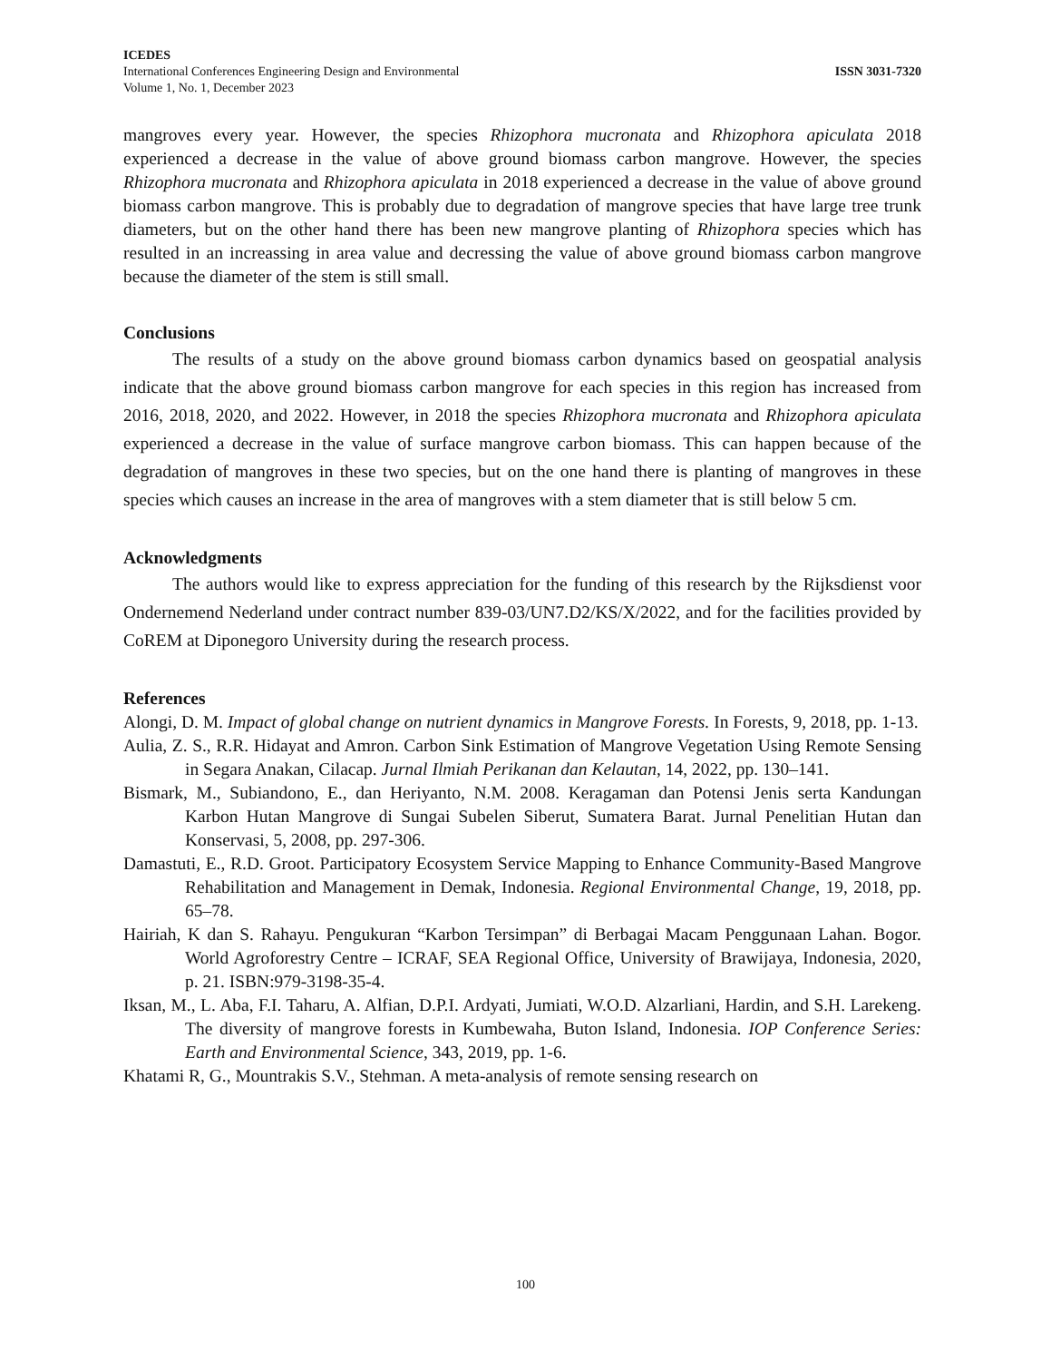ICEDES
International Conferences Engineering Design and Environmental ISSN 3031-7320
Volume 1, No. 1, December 2023
mangroves every year. However, the species Rhizophora mucronata and Rhizophora apiculata 2018 experienced a decrease in the value of above ground biomass carbon mangrove. However, the species Rhizophora mucronata and Rhizophora apiculata in 2018 experienced a decrease in the value of above ground biomass carbon mangrove. This is probably due to degradation of mangrove species that have large tree trunk diameters, but on the other hand there has been new mangrove planting of Rhizophora species which has resulted in an increassing in area value and decressing the value of above ground biomass carbon mangrove because the diameter of the stem is still small.
Conclusions
The results of a study on the above ground biomass carbon dynamics based on geospatial analysis indicate that the above ground biomass carbon mangrove for each species in this region has increased from 2016, 2018, 2020, and 2022. However, in 2018 the species Rhizophora mucronata and Rhizophora apiculata experienced a decrease in the value of surface mangrove carbon biomass. This can happen because of the degradation of mangroves in these two species, but on the one hand there is planting of mangroves in these species which causes an increase in the area of mangroves with a stem diameter that is still below 5 cm.
Acknowledgments
The authors would like to express appreciation for the funding of this research by the Rijksdienst voor Ondernemend Nederland under contract number 839-03/UN7.D2/KS/X/2022, and for the facilities provided by CoREM at Diponegoro University during the research process.
References
Alongi, D. M. Impact of global change on nutrient dynamics in Mangrove Forests. In Forests, 9, 2018, pp. 1-13.
Aulia, Z. S., R.R. Hidayat and Amron. Carbon Sink Estimation of Mangrove Vegetation Using Remote Sensing in Segara Anakan, Cilacap. Jurnal Ilmiah Perikanan dan Kelautan, 14, 2022, pp. 130–141.
Bismark, M., Subiandono, E., dan Heriyanto, N.M. 2008. Keragaman dan Potensi Jenis serta Kandungan Karbon Hutan Mangrove di Sungai Subelen Siberut, Sumatera Barat. Jurnal Penelitian Hutan dan Konservasi, 5, 2008, pp. 297-306.
Damastuti, E., R.D. Groot. Participatory Ecosystem Service Mapping to Enhance Community-Based Mangrove Rehabilitation and Management in Demak, Indonesia. Regional Environmental Change, 19, 2018, pp. 65–78.
Hairiah, K dan S. Rahayu. Pengukuran “Karbon Tersimpan” di Berbagai Macam Penggunaan Lahan. Bogor. World Agroforestry Centre – ICRAF, SEA Regional Office, University of Brawijaya, Indonesia, 2020, p. 21. ISBN:979-3198-35-4.
Iksan, M., L. Aba, F.I. Taharu, A. Alfian, D.P.I. Ardyati, Jumiati, W.O.D. Alzarliani, Hardin, and S.H. Larekeng. The diversity of mangrove forests in Kumbewaha, Buton Island, Indonesia. IOP Conference Series: Earth and Environmental Science, 343, 2019, pp. 1-6.
Khatami R, G., Mountrakis S.V., Stehman. A meta-analysis of remote sensing research on
100